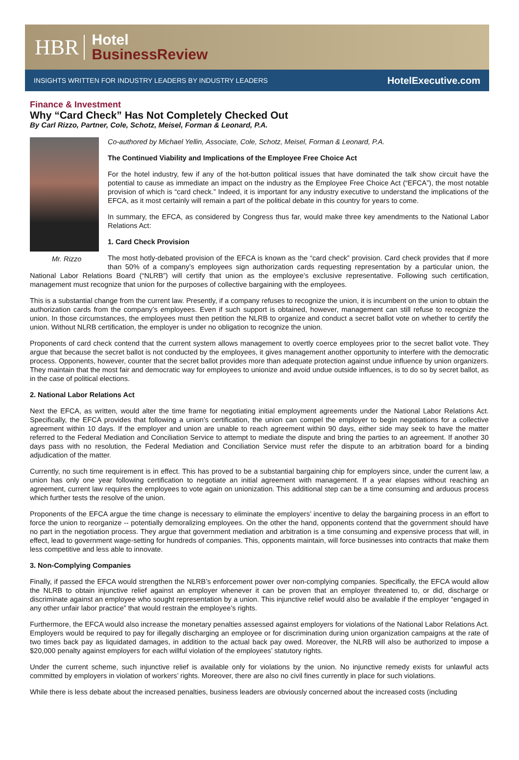HBR
Hotel
BusinessReview
INSIGHTS WRITTEN FOR INDUSTRY LEADERS BY INDUSTRY LEADERS HotelExecutive.com
Finance & Investment
Why “Card Check” Has Not Completely Checked Out
By Carl Rizzo, Partner, Cole, Schotz, Meisel, Forman & Leonard, P.A.
Mr. Rizzo
Co-authored by Michael Yellin, Associate, Cole, Schotz, Meisel, Forman & Leonard, P.A.
The Continued Viability and Implications of the Employee Free Choice Act
For the hotel industry, few if any of the hot-button political issues that have dominated the talk show circuit have the potential to cause as immediate an impact on the industry as the Employee Free Choice Act (“EFCA”), the most notable provision of which is “card check.” Indeed, it is important for any industry executive to understand the implications of the EFCA, as it most certainly will remain a part of the political debate in this country for years to come.
In summary, the EFCA, as considered by Congress thus far, would make three key amendments to the National Labor Relations Act:
1. Card Check Provision
The most hotly-debated provision of the EFCA is known as the “card check” provision. Card check provides that if more than 50% of a company’s employees sign authorization cards requesting representation by a particular union, the National Labor Relations Board (“NLRB”) will certify that union as the employee’s exclusive representative. Following such certification, management must recognize that union for the purposes of collective bargaining with the employees.
This is a substantial change from the current law. Presently, if a company refuses to recognize the union, it is incumbent on the union to obtain the authorization cards from the company’s employees. Even if such support is obtained, however, management can still refuse to recognize the union. In those circumstances, the employees must then petition the NLRB to organize and conduct a secret ballot vote on whether to certify the union. Without NLRB certification, the employer is under no obligation to recognize the union.
Proponents of card check contend that the current system allows management to overtly coerce employees prior to the secret ballot vote. They argue that because the secret ballot is not conducted by the employees, it gives management another opportunity to interfere with the democratic process. Opponents, however, counter that the secret ballot provides more than adequate protection against undue influence by union organizers. They maintain that the most fair and democratic way for employees to unionize and avoid undue outside influences, is to do so by secret ballot, as in the case of political elections.
2. National Labor Relations Act
Next the EFCA, as written, would alter the time frame for negotiating initial employment agreements under the National Labor Relations Act. Specifically, the EFCA provides that following a union’s certification, the union can compel the employer to begin negotiations for a collective agreement within 10 days. If the employer and union are unable to reach agreement within 90 days, either side may seek to have the matter referred to the Federal Mediation and Conciliation Service to attempt to mediate the dispute and bring the parties to an agreement. If another 30 days pass with no resolution, the Federal Mediation and Conciliation Service must refer the dispute to an arbitration board for a binding adjudication of the matter.
Currently, no such time requirement is in effect. This has proved to be a substantial bargaining chip for employers since, under the current law, a union has only one year following certification to negotiate an initial agreement with management. If a year elapses without reaching an agreement, current law requires the employees to vote again on unionization. This additional step can be a time consuming and arduous process which further tests the resolve of the union.
Proponents of the EFCA argue the time change is necessary to eliminate the employers’ incentive to delay the bargaining process in an effort to force the union to reorganize -- potentially demoralizing employees. On the other the hand, opponents contend that the government should have no part in the negotiation process. They argue that government mediation and arbitration is a time consuming and expensive process that will, in effect, lead to government wage-setting for hundreds of companies. This, opponents maintain, will force businesses into contracts that make them less competitive and less able to innovate.
3. Non-Complying Companies
Finally, if passed the EFCA would strengthen the NLRB’s enforcement power over non-complying companies. Specifically, the EFCA would allow the NLRB to obtain injunctive relief against an employer whenever it can be proven that an employer threatened to, or did, discharge or discriminate against an employee who sought representation by a union. This injunctive relief would also be available if the employer “engaged in any other unfair labor practice” that would restrain the employee’s rights.
Furthermore, the EFCA would also increase the monetary penalties assessed against employers for violations of the National Labor Relations Act. Employers would be required to pay for illegally discharging an employee or for discrimination during union organization campaigns at the rate of two times back pay as liquidated damages, in addition to the actual back pay owed. Moreover, the NLRB will also be authorized to impose a $20,000 penalty against employers for each willful violation of the employees’ statutory rights.
Under the current scheme, such injunctive relief is available only for violations by the union. No injunctive remedy exists for unlawful acts committed by employers in violation of workers’ rights. Moreover, there are also no civil fines currently in place for such violations.
While there is less debate about the increased penalties, business leaders are obviously concerned about the increased costs (including